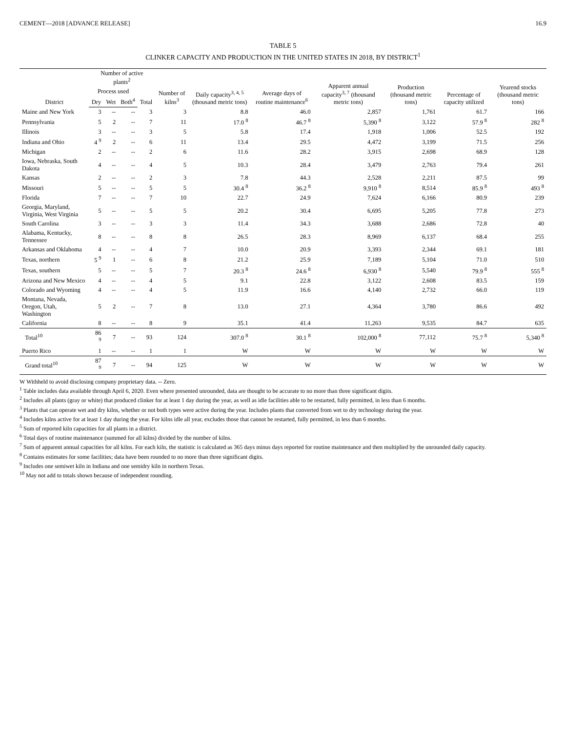CEMENT—2018 [ADVANCE RELEASE] 16.9
TABLE 5
CLINKER CAPACITY AND PRODUCTION IN THE UNITED STATES IN 2018, BY DISTRICT<sup>1</sup>
| District | Number of active plants<sup>2</sup> | | | | Number of kilns<sup>3</sup> | Daily capacity<sup>3, 4, 5</sup> (thousand metric tons) | Average days of routine maintenance<sup>6</sup> | Apparent annual capacity<sup>3, 7</sup> (thousand metric tons) | Production (thousand metric tons) | Percentage of capacity utilized | Yearend stocks (thousand metric tons) |
| --- | --- | --- | --- | --- | --- | --- | --- | --- | --- | --- | --- |
| | Process used | | | Total | | | | | | | |
| | Dry | Wet | Both<sup>4</sup> | | | | | | | | |
| Maine and New York | 3 | -- | -- | 3 | 3 | 8.8 | 46.0 | 2,857 | 1,761 | 61.7 | 166 |
| Pennsylvania | 5 | 2 | -- | 7 | 11 | 17.0 <sup>8</sup> | 46.7 <sup>8</sup> | 5,390 <sup>8</sup> | 3,122 | 57.9 <sup>8</sup> | 282 <sup>8</sup> |
| Illinois | 3 | -- | -- | 3 | 5 | 5.8 | 17.4 | 1,918 | 1,006 | 52.5 | 192 |
| Indiana and Ohio | 4 <sup>9</sup> | 2 | -- | 6 | 11 | 13.4 | 29.5 | 4,472 | 3,199 | 71.5 | 256 |
| Michigan | 2 | -- | -- | 2 | 6 | 11.6 | 28.2 | 3,915 | 2,698 | 68.9 | 128 |
| Iowa, Nebraska, South Dakota | 4 | -- | -- | 4 | 5 | 10.3 | 28.4 | 3,479 | 2,763 | 79.4 | 261 |
| Kansas | 2 | -- | -- | 2 | 3 | 7.8 | 44.3 | 2,528 | 2,211 | 87.5 | 99 |
| Missouri | 5 | -- | -- | 5 | 5 | 30.4 <sup>8</sup> | 36.2 <sup>8</sup> | 9,910 <sup>8</sup> | 8,514 | 85.9 <sup>8</sup> | 493 <sup>8</sup> |
| Florida | 7 | -- | -- | 7 | 10 | 22.7 | 24.9 | 7,624 | 6,166 | 80.9 | 239 |
| Georgia, Maryland, Virginia, West Virginia | 5 | -- | -- | 5 | 5 | 20.2 | 30.4 | 6,695 | 5,205 | 77.8 | 273 |
| South Carolina | 3 | -- | -- | 3 | 3 | 11.4 | 34.3 | 3,688 | 2,686 | 72.8 | 40 |
| Alabama, Kentucky, Tennessee | 8 | -- | -- | 8 | 8 | 26.5 | 28.3 | 8,969 | 6,137 | 68.4 | 255 |
| Arkansas and Oklahoma | 4 | -- | -- | 4 | 7 | 10.0 | 20.9 | 3,393 | 2,344 | 69.1 | 181 |
| Texas, northern | 5 <sup>9</sup> | 1 | -- | 6 | 8 | 21.2 | 25.9 | 7,189 | 5,104 | 71.0 | 510 |
| Texas, southern | 5 | -- | -- | 5 | 7 | 20.3 <sup>8</sup> | 24.6 <sup>8</sup> | 6,930 <sup>8</sup> | 5,540 | 79.9 <sup>8</sup> | 555 <sup>8</sup> |
| Arizona and New Mexico | 4 | -- | -- | 4 | 5 | 9.1 | 22.8 | 3,122 | 2,608 | 83.5 | 159 |
| Colorado and Wyoming | 4 | -- | -- | 4 | 5 | 11.9 | 16.6 | 4,140 | 2,732 | 66.0 | 119 |
| Montana, Nevada, Oregon, Utah, Washington | 5 | 2 | -- | 7 | 8 | 13.0 | 27.1 | 4,364 | 3,780 | 86.6 | 492 |
| California | 8 | -- | -- | 8 | 9 | 35.1 | 41.4 | 11,263 | 9,535 | 84.7 | 635 |
| Total<sup>10</sup> | 86 <sup>9</sup> | 7 | -- | 93 | 124 | 307.0 <sup>8</sup> | 30.1 <sup>8</sup> | 102,000 <sup>8</sup> | 77,112 | 75.7 <sup>8</sup> | 5,340 <sup>8</sup> |
| Puerto Rico | 1 | -- | -- | 1 | 1 | W | W | W | W | W | W |
| Grand total<sup>10</sup> | 87 <sup>9</sup> | 7 | -- | 94 | 125 | W | W | W | W | W | W |
W Withheld to avoid disclosing company proprietary data. -- Zero.
<sup>1</sup> Table includes data available through April 6, 2020. Even where presented unrounded, data are thought to be accurate to no more than three significant digits.
<sup>2</sup> Includes all plants (gray or white) that produced clinker for at least 1 day during the year, as well as idle facilities able to be restarted, fully permitted, in less than 6 months.
<sup>3</sup> Plants that can operate wet and dry kilns, whether or not both types were active during the year. Includes plants that converted from wet to dry technology during the year.
<sup>4</sup> Includes kilns active for at least 1 day during the year. For kilns idle all year, excludes those that cannot be restarted, fully permitted, in less than 6 months.
<sup>5</sup> Sum of reported kiln capacities for all plants in a district.
<sup>6</sup> Total days of routine maintenance (summed for all kilns) divided by the number of kilns.
<sup>7</sup> Sum of apparent annual capacities for all kilns. For each kiln, the statistic is calculated as 365 days minus days reported for routine maintenance and then multiplied by the unrounded daily capacity.
<sup>8</sup> Contains estimates for some facilities; data have been rounded to no more than three significant digits.
<sup>9</sup> Includes one semiwet kiln in Indiana and one semidry kiln in northern Texas.
<sup>10</sup> May not add to totals shown because of independent rounding.